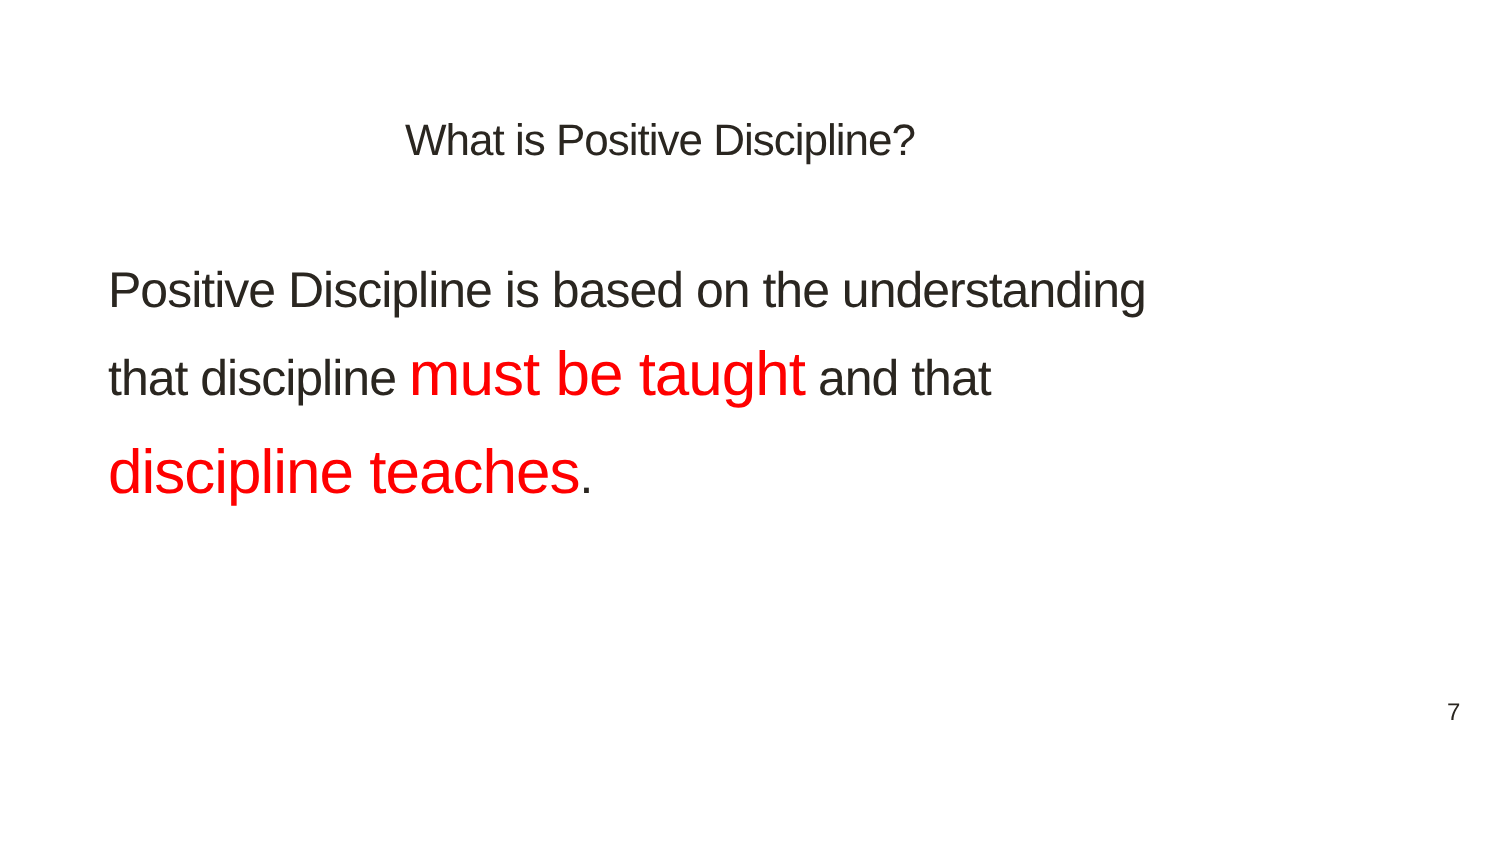What is Positive Discipline?
Positive Discipline is based on the understanding
that discipline must be taught and that
discipline teaches.
7